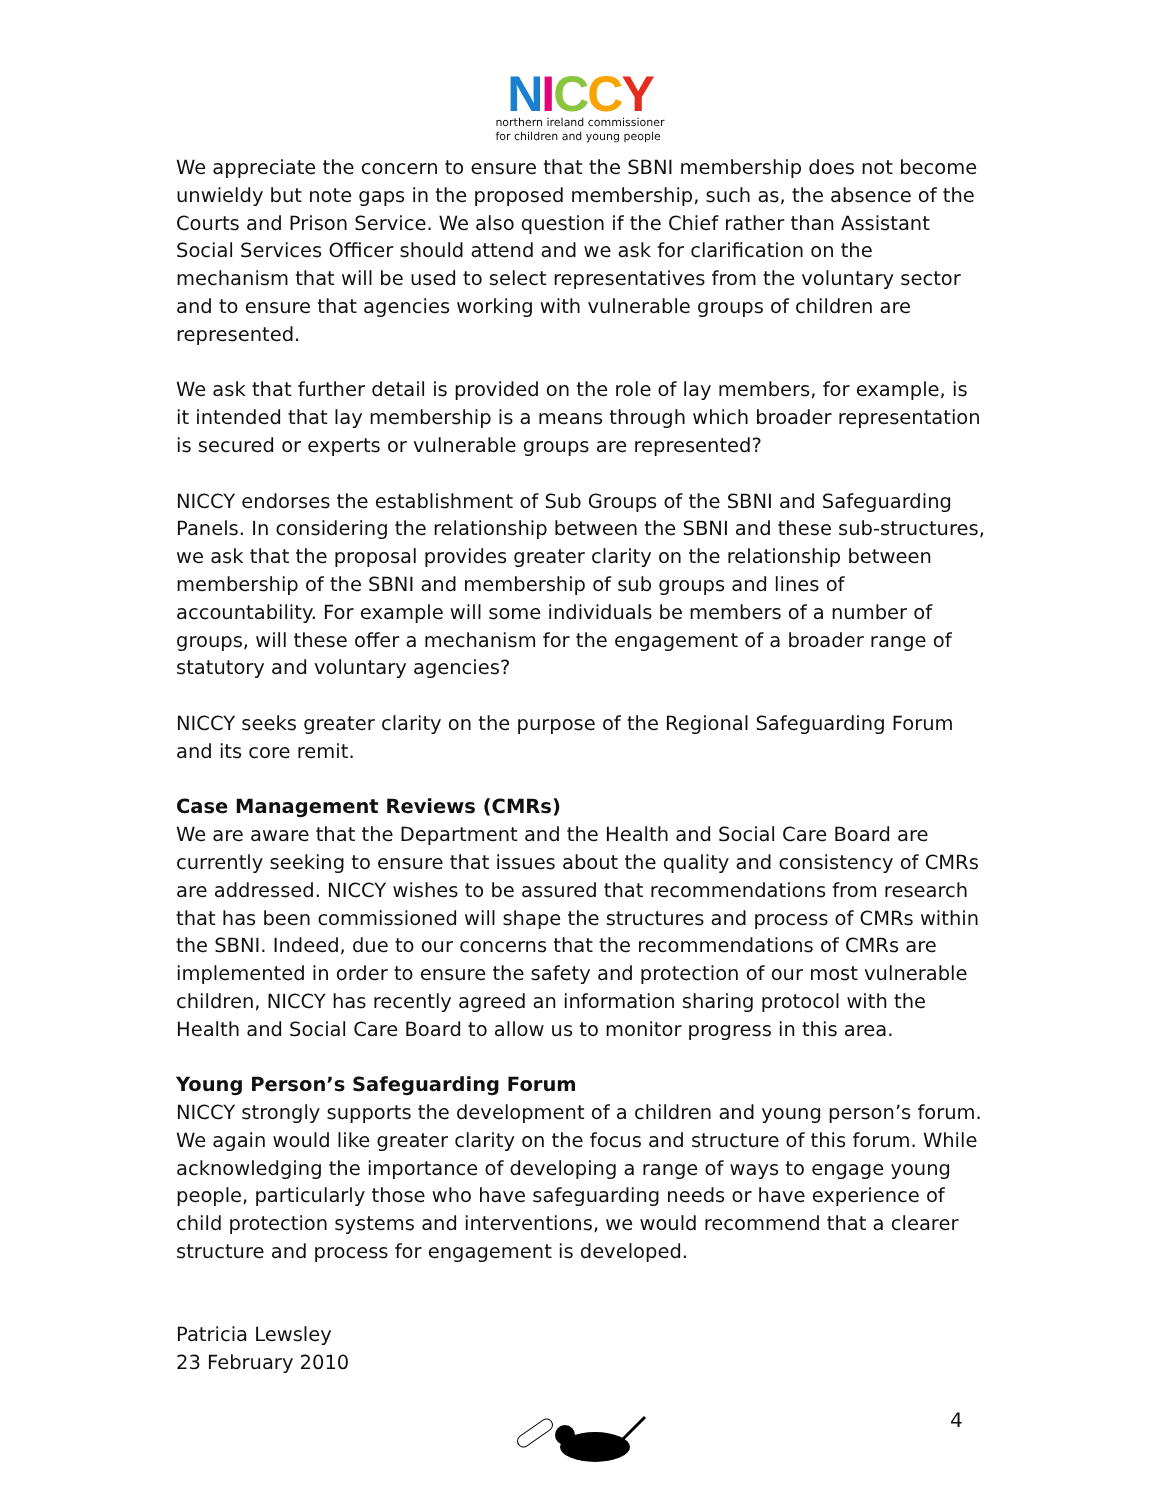NICCY
northern ireland commissioner
for children and young people
We appreciate the concern to ensure that the SBNI membership does not become unwieldy but note gaps in the proposed membership, such as, the absence of the Courts and Prison Service. We also question if the Chief rather than Assistant Social Services Officer should attend and we ask for clarification on the mechanism that will be used to select representatives from the voluntary sector and to ensure that agencies working with vulnerable groups of children are represented.
We ask that further detail is provided on the role of lay members, for example, is it intended that lay membership is a means through which broader representation is secured or experts or vulnerable groups are represented?
NICCY endorses the establishment of Sub Groups of the SBNI and Safeguarding Panels. In considering the relationship between the SBNI and these sub-structures, we ask that the proposal provides greater clarity on the relationship between membership of the SBNI and membership of sub groups and lines of accountability. For example will some individuals be members of a number of groups, will these offer a mechanism for the engagement of a broader range of statutory and voluntary agencies?
NICCY seeks greater clarity on the purpose of the Regional Safeguarding Forum and its core remit.
Case Management Reviews (CMRs)
We are aware that the Department and the Health and Social Care Board are currently seeking to ensure that issues about the quality and consistency of CMRs are addressed. NICCY wishes to be assured that recommendations from research that has been commissioned will shape the structures and process of CMRs within the SBNI. Indeed, due to our concerns that the recommendations of CMRs are implemented in order to ensure the safety and protection of our most vulnerable children, NICCY has recently agreed an information sharing protocol with the Health and Social Care Board to allow us to monitor progress in this area.
Young Person’s Safeguarding Forum
NICCY strongly supports the development of a children and young person’s forum. We again would like greater clarity on the focus and structure of this forum. While acknowledging the importance of developing a range of ways to engage young people, particularly those who have safeguarding needs or have experience of child protection systems and interventions, we would recommend that a clearer structure and process for engagement is developed.
Patricia Lewsley
23 February 2010
4